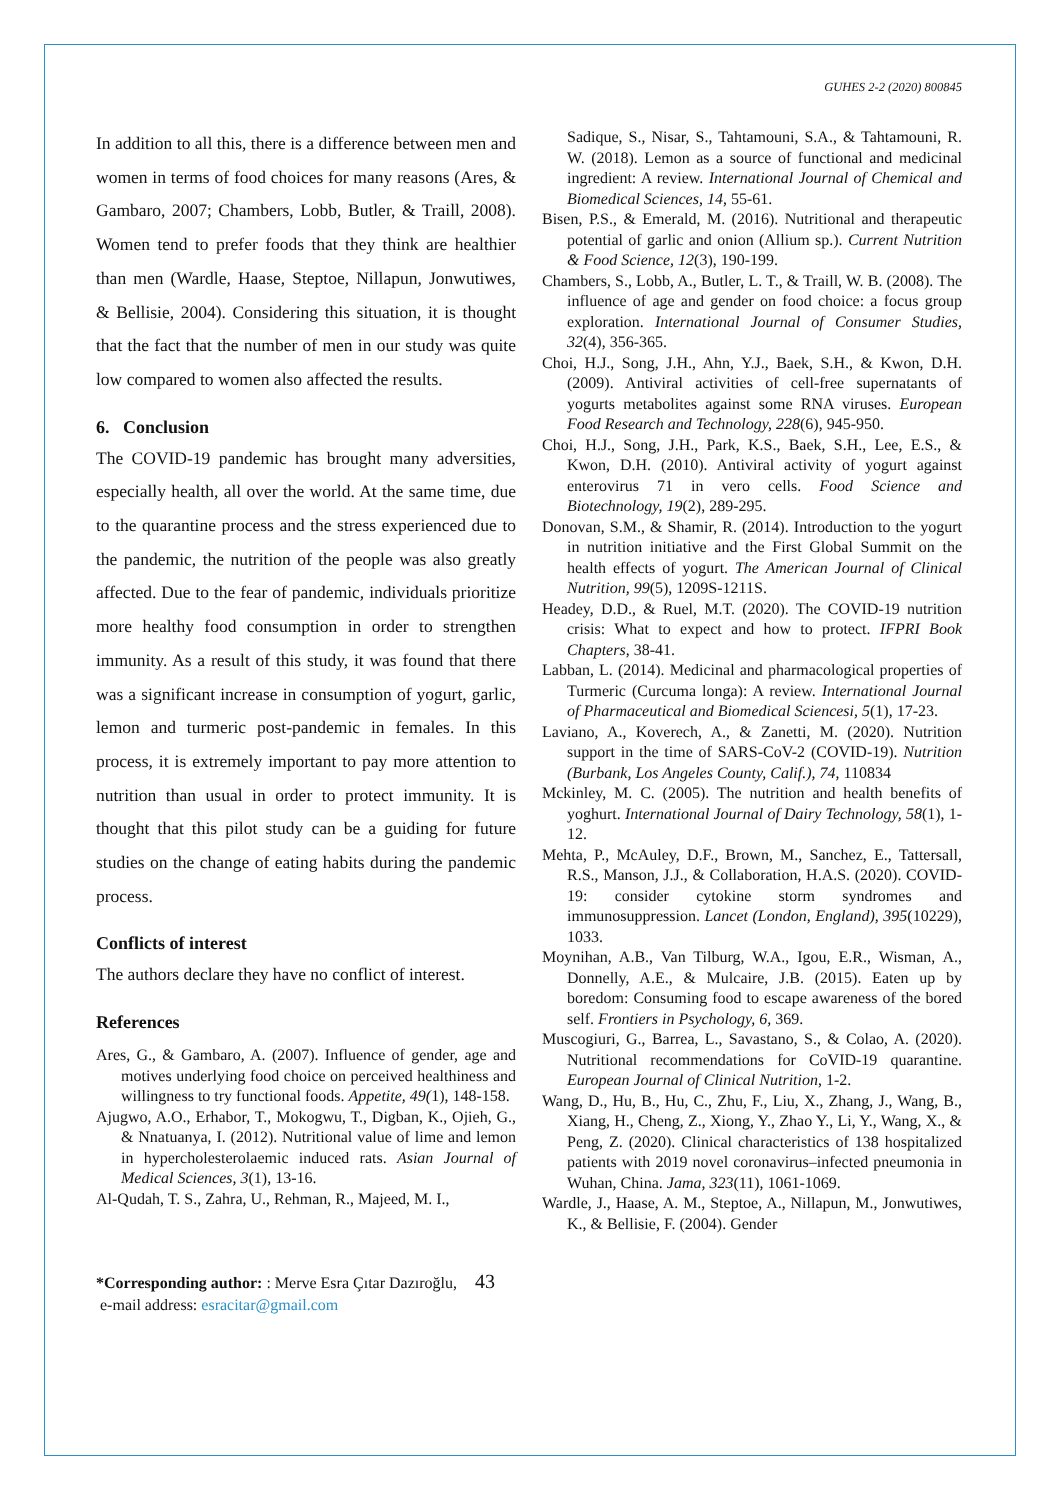GUHES 2-2 (2020) 800845
In addition to all this, there is a difference between men and women in terms of food choices for many reasons (Ares, & Gambaro, 2007; Chambers, Lobb, Butler, & Traill, 2008). Women tend to prefer foods that they think are healthier than men (Wardle, Haase, Steptoe, Nillapun, Jonwutiwes, & Bellisie, 2004). Considering this situation, it is thought that the fact that the number of men in our study was quite low compared to women also affected the results.
6. Conclusion
The COVID-19 pandemic has brought many adversities, especially health, all over the world. At the same time, due to the quarantine process and the stress experienced due to the pandemic, the nutrition of the people was also greatly affected. Due to the fear of pandemic, individuals prioritize more healthy food consumption in order to strengthen immunity. As a result of this study, it was found that there was a significant increase in consumption of yogurt, garlic, lemon and turmeric post-pandemic in females. In this process, it is extremely important to pay more attention to nutrition than usual in order to protect immunity. It is thought that this pilot study can be a guiding for future studies on the change of eating habits during the pandemic process.
Conflicts of interest
The authors declare they have no conflict of interest.
References
Ares, G., & Gambaro, A. (2007). Influence of gender, age and motives underlying food choice on perceived healthiness and willingness to try functional foods. Appetite, 49(1), 148-158.
Ajugwo, A.O., Erhabor, T., Mokogwu, T., Digban, K., Ojieh, G., & Nnatuanya, I. (2012). Nutritional value of lime and lemon in hypercholesterolaemic induced rats. Asian Journal of Medical Sciences, 3(1), 13-16.
Al-Qudah, T. S., Zahra, U., Rehman, R., Majeed, M. I.,
Sadique, S., Nisar, S., Tahtamouni, S.A., & Tahtamouni, R. W. (2018). Lemon as a source of functional and medicinal ingredient: A review. International Journal of Chemical and Biomedical Sciences, 14, 55-61.
Bisen, P.S., & Emerald, M. (2016). Nutritional and therapeutic potential of garlic and onion (Allium sp.). Current Nutrition & Food Science, 12(3), 190-199.
Chambers, S., Lobb, A., Butler, L. T., & Traill, W. B. (2008). The influence of age and gender on food choice: a focus group exploration. International Journal of Consumer Studies, 32(4), 356-365.
Choi, H.J., Song, J.H., Ahn, Y.J., Baek, S.H., & Kwon, D.H. (2009). Antiviral activities of cell-free supernatants of yogurts metabolites against some RNA viruses. European Food Research and Technology, 228(6), 945-950.
Choi, H.J., Song, J.H., Park, K.S., Baek, S.H., Lee, E.S., & Kwon, D.H. (2010). Antiviral activity of yogurt against enterovirus 71 in vero cells. Food Science and Biotechnology, 19(2), 289-295.
Donovan, S.M., & Shamir, R. (2014). Introduction to the yogurt in nutrition initiative and the First Global Summit on the health effects of yogurt. The American Journal of Clinical Nutrition, 99(5), 1209S-1211S.
Headey, D.D., & Ruel, M.T. (2020). The COVID-19 nutrition crisis: What to expect and how to protect. IFPRI Book Chapters, 38-41.
Labban, L. (2014). Medicinal and pharmacological properties of Turmeric (Curcuma longa): A review. International Journal of Pharmaceutical and Biomedical Sciencesi, 5(1), 17-23.
Laviano, A., Koverech, A., & Zanetti, M. (2020). Nutrition support in the time of SARS-CoV-2 (COVID-19). Nutrition (Burbank, Los Angeles County, Calif.), 74, 110834
Mckinley, M. C. (2005). The nutrition and health benefits of yoghurt. International Journal of Dairy Technology, 58(1), 1-12.
Mehta, P., McAuley, D.F., Brown, M., Sanchez, E., Tattersall, R.S., Manson, J.J., & Collaboration, H.A.S. (2020). COVID-19: consider cytokine storm syndromes and immunosuppression. Lancet (London, England), 395(10229), 1033.
Moynihan, A.B., Van Tilburg, W.A., Igou, E.R., Wisman, A., Donnelly, A.E., & Mulcaire, J.B. (2015). Eaten up by boredom: Consuming food to escape awareness of the bored self. Frontiers in Psychology, 6, 369.
Muscogiuri, G., Barrea, L., Savastano, S., & Colao, A. (2020). Nutritional recommendations for CoVID-19 quarantine. European Journal of Clinical Nutrition, 1-2.
Wang, D., Hu, B., Hu, C., Zhu, F., Liu, X., Zhang, J., Wang, B., Xiang, H., Cheng, Z., Xiong, Y., Zhao Y., Li, Y., Wang, X., & Peng, Z. (2020). Clinical characteristics of 138 hospitalized patients with 2019 novel coronavirus–infected pneumonia in Wuhan, China. Jama, 323(11), 1061-1069.
Wardle, J., Haase, A. M., Steptoe, A., Nillapun, M., Jonwutiwes, K., & Bellisie, F. (2004). Gender
*Corresponding author: : Merve Esra Çıtar Dazıroğlu, 43
e-mail address: esracitar@gmail.com